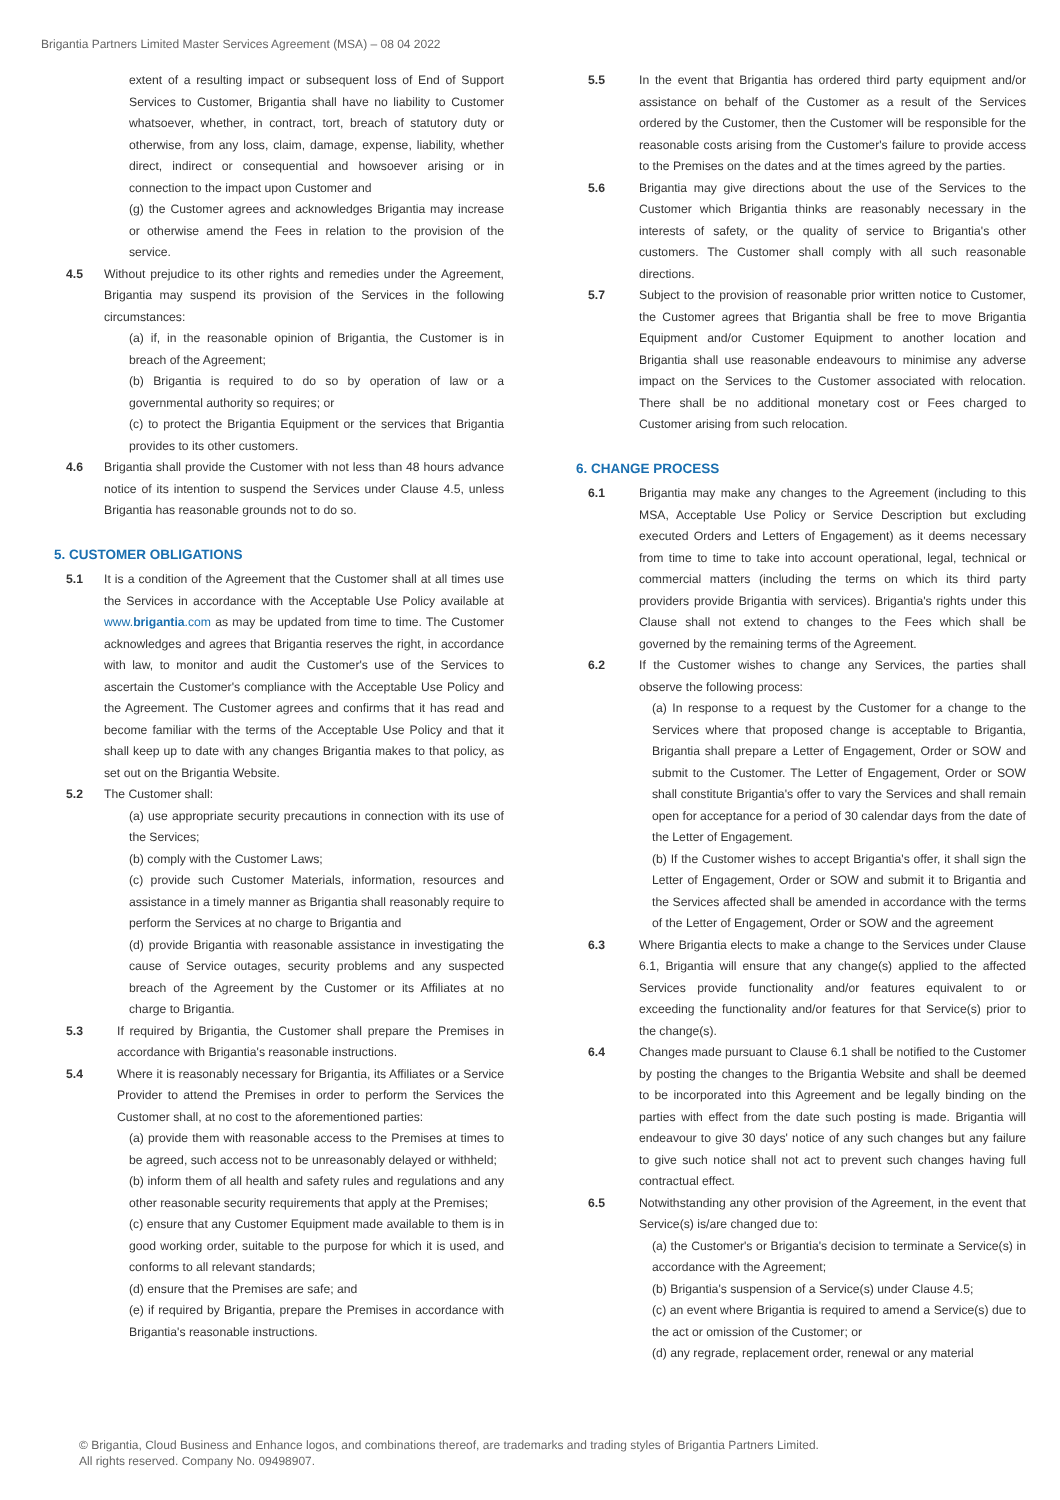Brigantia Partners Limited Master Services Agreement (MSA) – 08 04 2022
extent of a resulting impact or subsequent loss of End of Support Services to Customer, Brigantia shall have no liability to Customer whatsoever, whether, in contract, tort, breach of statutory duty or otherwise, from any loss, claim, damage, expense, liability, whether direct, indirect or consequential and howsoever arising or in connection to the impact upon Customer and
(g) the Customer agrees and acknowledges Brigantia may increase or otherwise amend the Fees in relation to the provision of the service.
4.5 Without prejudice to its other rights and remedies under the Agreement, Brigantia may suspend its provision of the Services in the following circumstances:
(a) if, in the reasonable opinion of Brigantia, the Customer is in breach of the Agreement;
(b) Brigantia is required to do so by operation of law or a governmental authority so requires; or
(c) to protect the Brigantia Equipment or the services that Brigantia provides to its other customers.
4.6 Brigantia shall provide the Customer with not less than 48 hours advance notice of its intention to suspend the Services under Clause 4.5, unless Brigantia has reasonable grounds not to do so.
5. CUSTOMER OBLIGATIONS
5.1 It is a condition of the Agreement that the Customer shall at all times use the Services in accordance with the Acceptable Use Policy available at www.brigantia.com as may be updated from time to time. The Customer acknowledges and agrees that Brigantia reserves the right, in accordance with law, to monitor and audit the Customer's use of the Services to ascertain the Customer's compliance with the Acceptable Use Policy and the Agreement. The Customer agrees and confirms that it has read and become familiar with the terms of the Acceptable Use Policy and that it shall keep up to date with any changes Brigantia makes to that policy, as set out on the Brigantia Website.
5.2 The Customer shall:
(a) use appropriate security precautions in connection with its use of the Services;
(b) comply with the Customer Laws;
(c) provide such Customer Materials, information, resources and assistance in a timely manner as Brigantia shall reasonably require to perform the Services at no charge to Brigantia and
(d) provide Brigantia with reasonable assistance in investigating the cause of Service outages, security problems and any suspected breach of the Agreement by the Customer or its Affiliates at no charge to Brigantia.
5.3 If required by Brigantia, the Customer shall prepare the Premises in accordance with Brigantia's reasonable instructions.
5.4 Where it is reasonably necessary for Brigantia, its Affiliates or a Service Provider to attend the Premises in order to perform the Services the Customer shall, at no cost to the aforementioned parties:
(a) provide them with reasonable access to the Premises at times to be agreed, such access not to be unreasonably delayed or withheld;
(b) inform them of all health and safety rules and regulations and any other reasonable security requirements that apply at the Premises;
(c) ensure that any Customer Equipment made available to them is in good working order, suitable to the purpose for which it is used, and conforms to all relevant standards;
(d) ensure that the Premises are safe; and
(e) if required by Brigantia, prepare the Premises in accordance with Brigantia's reasonable instructions.
5.5 In the event that Brigantia has ordered third party equipment and/or assistance on behalf of the Customer as a result of the Services ordered by the Customer, then the Customer will be responsible for the reasonable costs arising from the Customer's failure to provide access to the Premises on the dates and at the times agreed by the parties.
5.6 Brigantia may give directions about the use of the Services to the Customer which Brigantia thinks are reasonably necessary in the interests of safety, or the quality of service to Brigantia's other customers. The Customer shall comply with all such reasonable directions.
5.7 Subject to the provision of reasonable prior written notice to Customer, the Customer agrees that Brigantia shall be free to move Brigantia Equipment and/or Customer Equipment to another location and Brigantia shall use reasonable endeavours to minimise any adverse impact on the Services to the Customer associated with relocation. There shall be no additional monetary cost or Fees charged to Customer arising from such relocation.
6. CHANGE PROCESS
6.1 Brigantia may make any changes to the Agreement (including to this MSA, Acceptable Use Policy or Service Description but excluding executed Orders and Letters of Engagement) as it deems necessary from time to time to take into account operational, legal, technical or commercial matters (including the terms on which its third party providers provide Brigantia with services). Brigantia's rights under this Clause shall not extend to changes to the Fees which shall be governed by the remaining terms of the Agreement.
6.2 If the Customer wishes to change any Services, the parties shall observe the following process:
(a) In response to a request by the Customer for a change to the Services where that proposed change is acceptable to Brigantia, Brigantia shall prepare a Letter of Engagement, Order or SOW and submit to the Customer. The Letter of Engagement, Order or SOW shall constitute Brigantia's offer to vary the Services and shall remain open for acceptance for a period of 30 calendar days from the date of the Letter of Engagement.
(b) If the Customer wishes to accept Brigantia's offer, it shall sign the Letter of Engagement, Order or SOW and submit it to Brigantia and the Services affected shall be amended in accordance with the terms of the Letter of Engagement, Order or SOW and the agreement
6.3 Where Brigantia elects to make a change to the Services under Clause 6.1, Brigantia will ensure that any change(s) applied to the affected Services provide functionality and/or features equivalent to or exceeding the functionality and/or features for that Service(s) prior to the change(s).
6.4 Changes made pursuant to Clause 6.1 shall be notified to the Customer by posting the changes to the Brigantia Website and shall be deemed to be incorporated into this Agreement and be legally binding on the parties with effect from the date such posting is made. Brigantia will endeavour to give 30 days' notice of any such changes but any failure to give such notice shall not act to prevent such changes having full contractual effect.
6.5 Notwithstanding any other provision of the Agreement, in the event that Service(s) is/are changed due to:
(a) the Customer's or Brigantia's decision to terminate a Service(s) in accordance with the Agreement;
(b) Brigantia's suspension of a Service(s) under Clause 4.5;
(c) an event where Brigantia is required to amend a Service(s) due to the act or omission of the Customer; or
(d) any regrade, replacement order, renewal or any material
© Brigantia, Cloud Business and Enhance logos, and combinations thereof, are trademarks and trading styles of Brigantia Partners Limited.
All rights reserved. Company No. 09498907.